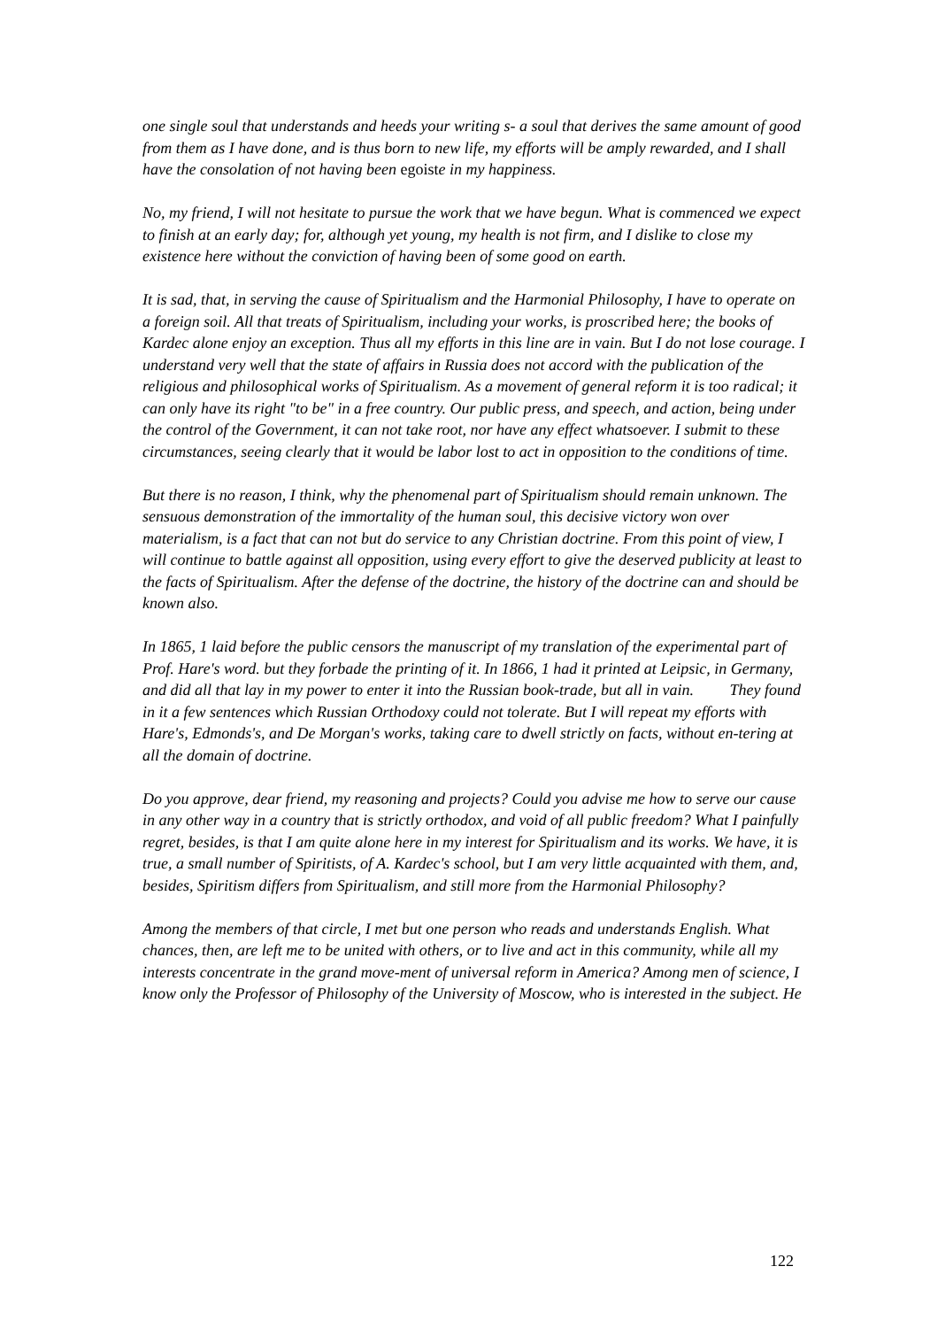one single soul that understands and heeds your writing s- a soul that derives the same amount of good from them as I have done, and is thus born to new life, my efforts will be amply rewarded, and I shall have the consolation of not having been egoiste in my happiness.
No, my friend, I will not hesitate to pursue the work that we have begun. What is commenced we expect to finish at an early day; for, although yet young, my health is not firm, and I dislike to close my existence here without the conviction of having been of some good on earth.
It is sad, that, in serving the cause of Spiritualism and the Harmonial Philosophy, I have to operate on a foreign soil. All that treats of Spiritualism, including your works, is proscribed here; the books of Kardec alone enjoy an exception. Thus all my efforts in this line are in vain. But I do not lose courage. I understand very well that the state of affairs in Russia does not accord with the publication of the religious and philosophical works of Spiritualism. As a movement of general reform it is too radical; it can only have its right "to be" in a free country. Our public press, and speech, and action, being under the control of the Government, it can not take root, nor have any effect whatsoever. I submit to these circumstances, seeing clearly that it would be labor lost to act in opposition to the conditions of time.
But there is no reason, I think, why the phenomenal part of Spiritualism should remain unknown. The sensuous demonstration of the immortality of the human soul, this decisive victory won over materialism, is a fact that can not but do service to any Christian doctrine. From this point of view, I will continue to battle against all opposition, using every effort to give the deserved publicity at least to the facts of Spiritualism. After the defense of the doctrine, the history of the doctrine can and should be known also.
In 1865, 1 laid before the public censors the manuscript of my translation of the experimental part of Prof. Hare's word. but they forbade the printing of it. In 1866, 1 had it printed at Leipsic, in Germany, and did all that lay in my power to enter it into the Russian book-trade, but all in vain. They found in it a few sentences which Russian Orthodoxy could not tolerate. But I will repeat my efforts with Hare's, Edmonds's, and De Morgan's works, taking care to dwell strictly on facts, without en-tering at all the domain of doctrine.
Do you approve, dear friend, my reasoning and projects? Could you advise me how to serve our cause in any other way in a country that is strictly orthodox, and void of all public freedom? What I painfully regret, besides, is that I am quite alone here in my interest for Spiritualism and its works. We have, it is true, a small number of Spiritists, of A. Kardec's school, but I am very little acquainted with them, and, besides, Spiritism differs from Spiritualism, and still more from the Harmonial Philosophy?
Among the members of that circle, I met but one person who reads and understands English. What chances, then, are left me to be united with others, or to live and act in this community, while all my interests concentrate in the grand move-ment of universal reform in America? Among men of science, I know only the Professor of Philosophy of the University of Moscow, who is interested in the subject. He
122